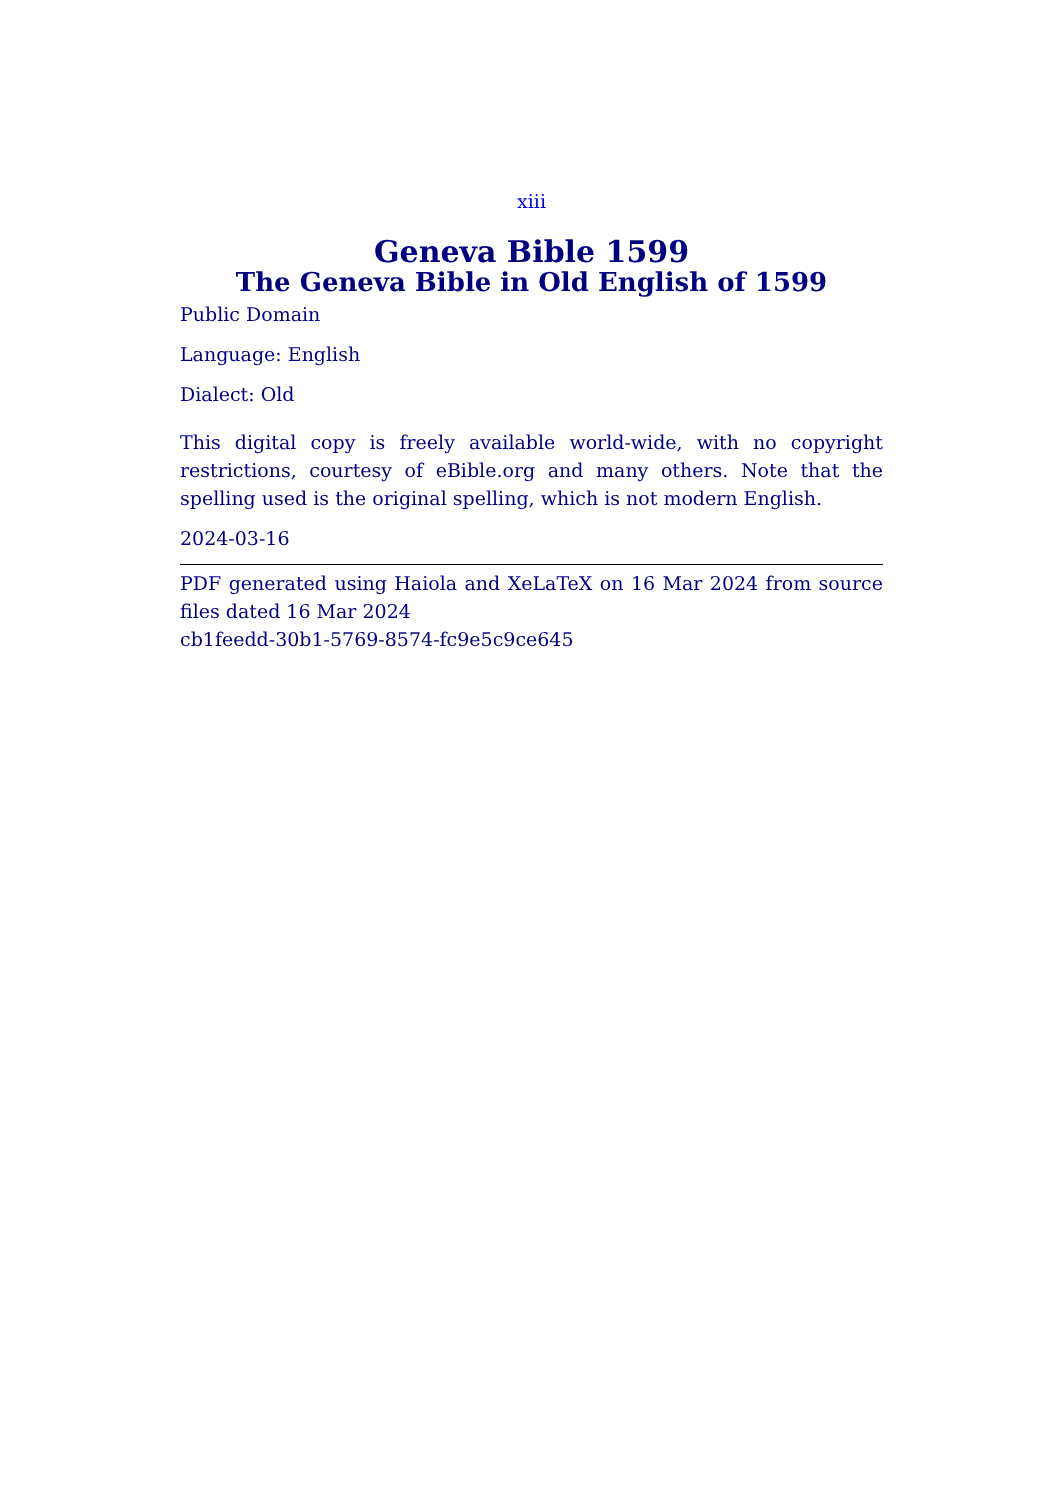xiii
Geneva Bible 1599
The Geneva Bible in Old English of 1599
Public Domain
Language: English
Dialect: Old
This digital copy is freely available world-wide, with no copyright restrictions, courtesy of eBible.org and many others. Note that the spelling used is the original spelling, which is not modern English.
2024-03-16
PDF generated using Haiola and XeLaTeX on 16 Mar 2024 from source files dated 16 Mar 2024
cb1feedd-30b1-5769-8574-fc9e5c9ce645